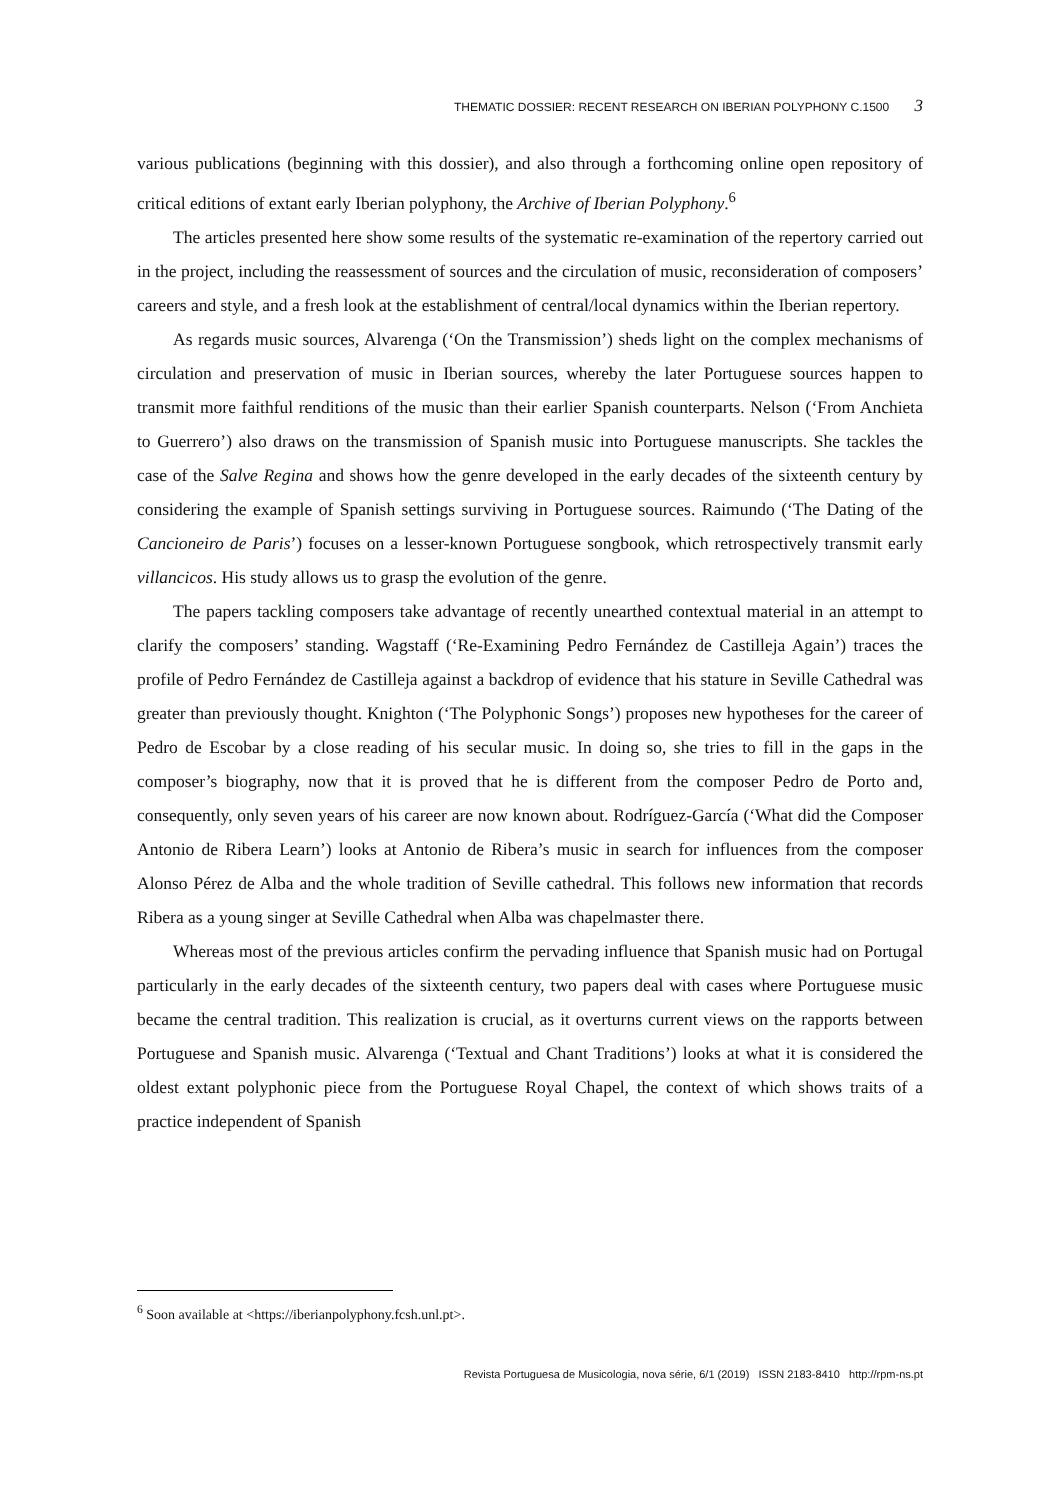THEMATIC DOSSIER: RECENT RESEARCH ON IBERIAN POLYPHONY C.1500 3
various publications (beginning with this dossier), and also through a forthcoming online open repository of critical editions of extant early Iberian polyphony, the Archive of Iberian Polyphony.<sup>6</sup>
The articles presented here show some results of the systematic re-examination of the repertory carried out in the project, including the reassessment of sources and the circulation of music, reconsideration of composers’ careers and style, and a fresh look at the establishment of central/local dynamics within the Iberian repertory.
As regards music sources, Alvarenga (‘On the Transmission’) sheds light on the complex mechanisms of circulation and preservation of music in Iberian sources, whereby the later Portuguese sources happen to transmit more faithful renditions of the music than their earlier Spanish counterparts. Nelson (‘From Anchieta to Guerrero’) also draws on the transmission of Spanish music into Portuguese manuscripts. She tackles the case of the Salve Regina and shows how the genre developed in the early decades of the sixteenth century by considering the example of Spanish settings surviving in Portuguese sources. Raimundo (‘The Dating of the Cancioneiro de Paris’) focuses on a lesser-known Portuguese songbook, which retrospectively transmit early villancicos. His study allows us to grasp the evolution of the genre.
The papers tackling composers take advantage of recently unearthed contextual material in an attempt to clarify the composers’ standing. Wagstaff (‘Re-Examining Pedro Fernández de Castilleja Again’) traces the profile of Pedro Fernández de Castilleja against a backdrop of evidence that his stature in Seville Cathedral was greater than previously thought. Knighton (‘The Polyphonic Songs’) proposes new hypotheses for the career of Pedro de Escobar by a close reading of his secular music. In doing so, she tries to fill in the gaps in the composer’s biography, now that it is proved that he is different from the composer Pedro de Porto and, consequently, only seven years of his career are now known about. Rodríguez-García (‘What did the Composer Antonio de Ribera Learn’) looks at Antonio de Ribera’s music in search for influences from the composer Alonso Pérez de Alba and the whole tradition of Seville cathedral. This follows new information that records Ribera as a young singer at Seville Cathedral when Alba was chapelmaster there.
Whereas most of the previous articles confirm the pervading influence that Spanish music had on Portugal particularly in the early decades of the sixteenth century, two papers deal with cases where Portuguese music became the central tradition. This realization is crucial, as it overturns current views on the rapports between Portuguese and Spanish music. Alvarenga (‘Textual and Chant Traditions’) looks at what it is considered the oldest extant polyphonic piece from the Portuguese Royal Chapel, the context of which shows traits of a practice independent of Spanish
<sup>6</sup> Soon available at <https://iberianpolyphony.fcsh.unl.pt>.
Revista Portuguesa de Musicologia, nova série, 6/1 (2019) ISSN 2183-8410 http://rpm-ns.pt